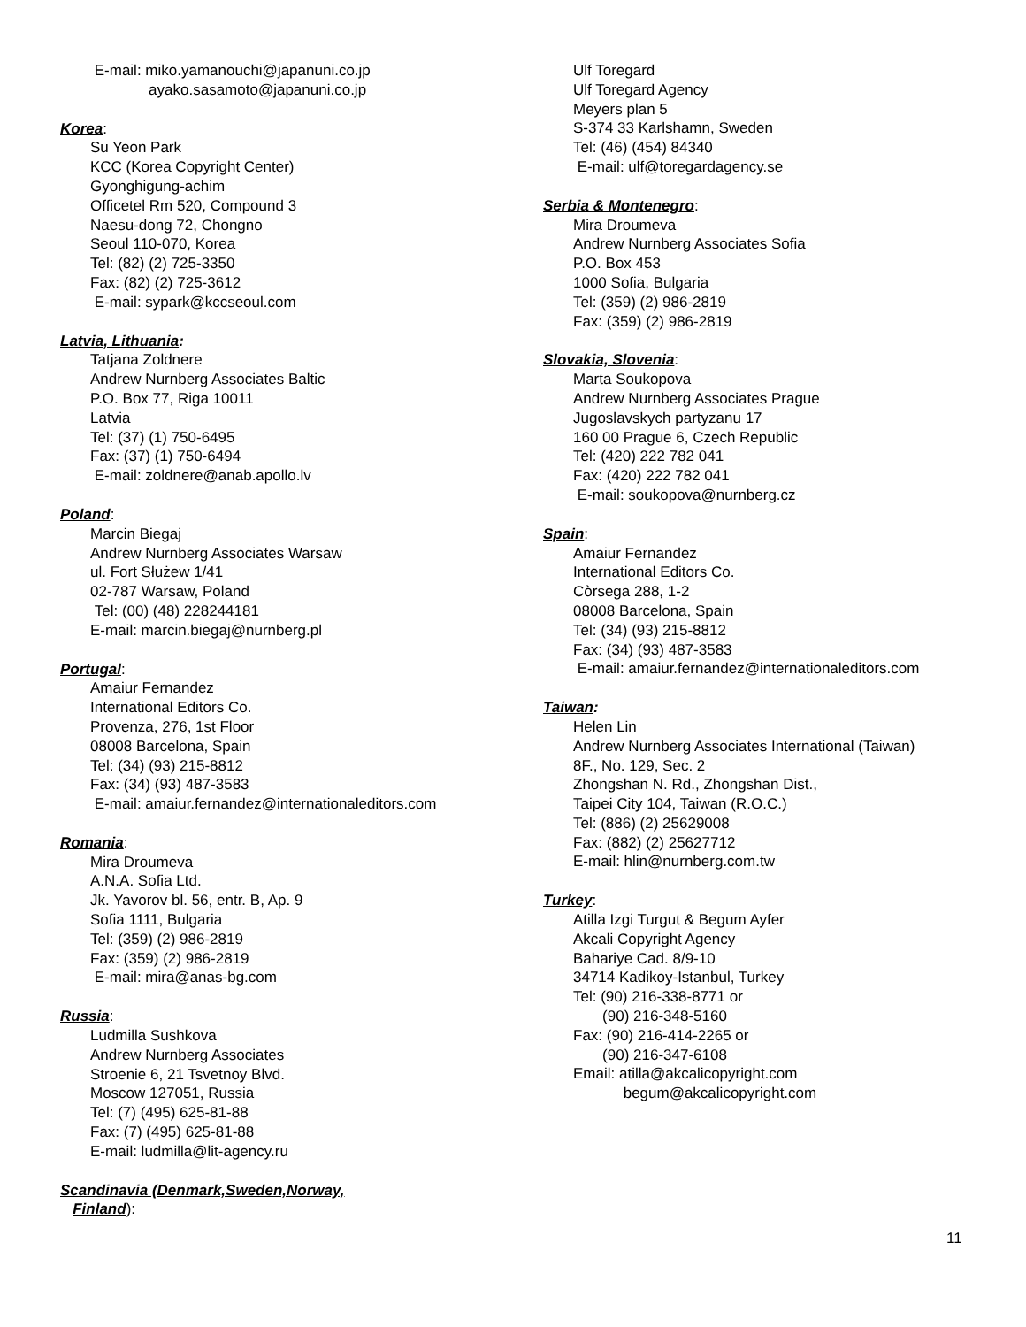E-mail: miko.yamanouchi@japanuni.co.jp
ayako.sasamoto@japanuni.co.jp
Korea:
Su Yeon Park
KCC (Korea Copyright Center)
Gyonghigung-achim
Officetel Rm 520, Compound 3
Naesu-dong 72, Chongno
Seoul 110-070, Korea
Tel: (82) (2) 725-3350
Fax: (82) (2) 725-3612
E-mail: sypark@kccseoul.com
Latvia, Lithuania:
Tatjana Zoldnere
Andrew Nurnberg Associates Baltic
P.O. Box 77, Riga 10011
Latvia
Tel: (37) (1) 750-6495
Fax: (37) (1) 750-6494
E-mail: zoldnere@anab.apollo.lv
Poland:
Marcin Biegaj
Andrew Nurnberg Associates Warsaw
ul. Fort Służew 1/41
02-787 Warsaw, Poland
Tel: (00) (48) 228244181
E-mail: marcin.biegaj@nurnberg.pl
Portugal:
Amaiur Fernandez
International Editors Co.
Provenza, 276, 1st Floor
08008 Barcelona, Spain
Tel: (34) (93) 215-8812
Fax: (34) (93) 487-3583
E-mail: amaiur.fernandez@internationaleditors.com
Romania:
Mira Droumeva
A.N.A. Sofia Ltd.
Jk. Yavorov bl. 56, entr. B, Ap. 9
Sofia 1111, Bulgaria
Tel: (359) (2) 986-2819
Fax: (359) (2) 986-2819
E-mail: mira@anas-bg.com
Russia:
Ludmilla Sushkova
Andrew Nurnberg Associates
Stroenie 6, 21 Tsvetnoy Blvd.
Moscow 127051, Russia
Tel: (7) (495) 625-81-88
Fax: (7) (495) 625-81-88
E-mail: ludmilla@lit-agency.ru
Scandinavia (Denmark,Sweden,Norway,
Finland):
Ulf Toregard
Ulf Toregard Agency
Meyers plan 5
S-374 33 Karlshamn, Sweden
Tel: (46) (454) 84340
E-mail: ulf@toregardagency.se
Serbia & Montenegro:
Mira Droumeva
Andrew Nurnberg Associates Sofia
P.O. Box 453
1000 Sofia, Bulgaria
Tel: (359) (2) 986-2819
Fax: (359) (2) 986-2819
Slovakia, Slovenia:
Marta Soukopova
Andrew Nurnberg Associates Prague
Jugoslavskych partyzanu 17
160 00 Prague 6, Czech Republic
Tel: (420) 222 782 041
Fax: (420) 222 782 041
E-mail: soukopova@nurnberg.cz
Spain:
Amaiur Fernandez
International Editors Co.
Còrsega 288, 1-2
08008 Barcelona, Spain
Tel: (34) (93) 215-8812
Fax: (34) (93) 487-3583
E-mail: amaiur.fernandez@internationaleditors.com
Taiwan:
Helen Lin
Andrew Nurnberg Associates International (Taiwan)
8F., No. 129, Sec. 2
Zhongshan N. Rd., Zhongshan Dist.,
Taipei City 104, Taiwan (R.O.C.)
Tel: (886) (2) 25629008
Fax: (882) (2) 25627712
E-mail: hlin@nurnberg.com.tw
Turkey:
Atilla Izgi Turgut & Begum Ayfer
Akcali Copyright Agency
Bahariye Cad. 8/9-10
34714 Kadikoy-Istanbul, Turkey
Tel: (90) 216-338-8771 or
(90) 216-348-5160
Fax: (90) 216-414-2265 or
(90) 216-347-6108
Email: atilla@akcalicopyright.com
begum@akcalicopyright.com
11